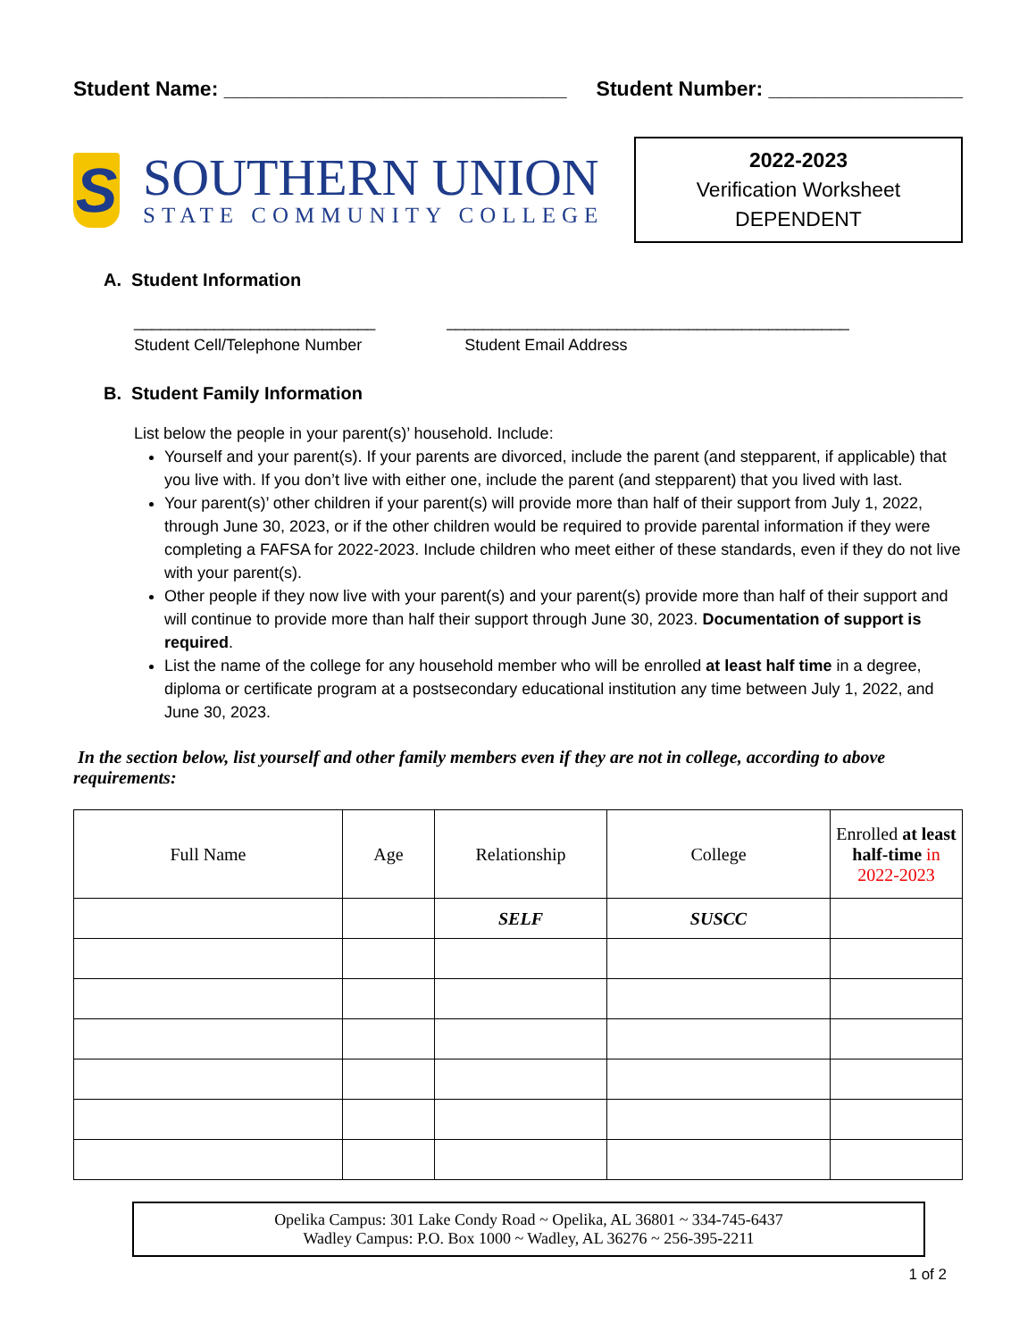Student Name: ______________________________ Student Number: _________________
S
SOUTHERN UNION
STATE COMMUNITY COLLEGE
2022-2023
Verification Worksheet
DEPENDENT
A. Student Information
___________________________
Student Cell/Telephone Number
_____________________________________________
Student Email Address
B. Student Family Information
List below the people in your parent(s)’ household. Include:
Yourself and your parent(s). If your parents are divorced, include the parent (and stepparent, if applicable) that you live with. If you don’t live with either one, include the parent (and stepparent) that you lived with last.
Your parent(s)’ other children if your parent(s) will provide more than half of their support from July 1, 2022, through June 30, 2023, or if the other children would be required to provide parental information if they were completing a FAFSA for 2022-2023. Include children who meet either of these standards, even if they do not live with your parent(s).
Other people if they now live with your parent(s) and your parent(s) provide more than half of their support and will continue to provide more than half their support through June 30, 2023. Documentation of support is required.
List the name of the college for any household member who will be enrolled at least half time in a degree, diploma or certificate program at a postsecondary educational institution any time between July 1, 2022, and June 30, 2023.
In the section below, list yourself and other family members even if they are not in college, according to above requirements:
| Full Name | Age | Relationship | College | Enrolled at least half-time in 2022-2023 |
| --- | --- | --- | --- | --- |
| | | SELF | SUSCC | |
Opelika Campus: 301 Lake Condy Road ~ Opelika, AL 36801 ~ 334-745-6437
Wadley Campus: P.O. Box 1000 ~ Wadley, AL 36276 ~ 256-395-2211
1 of 2